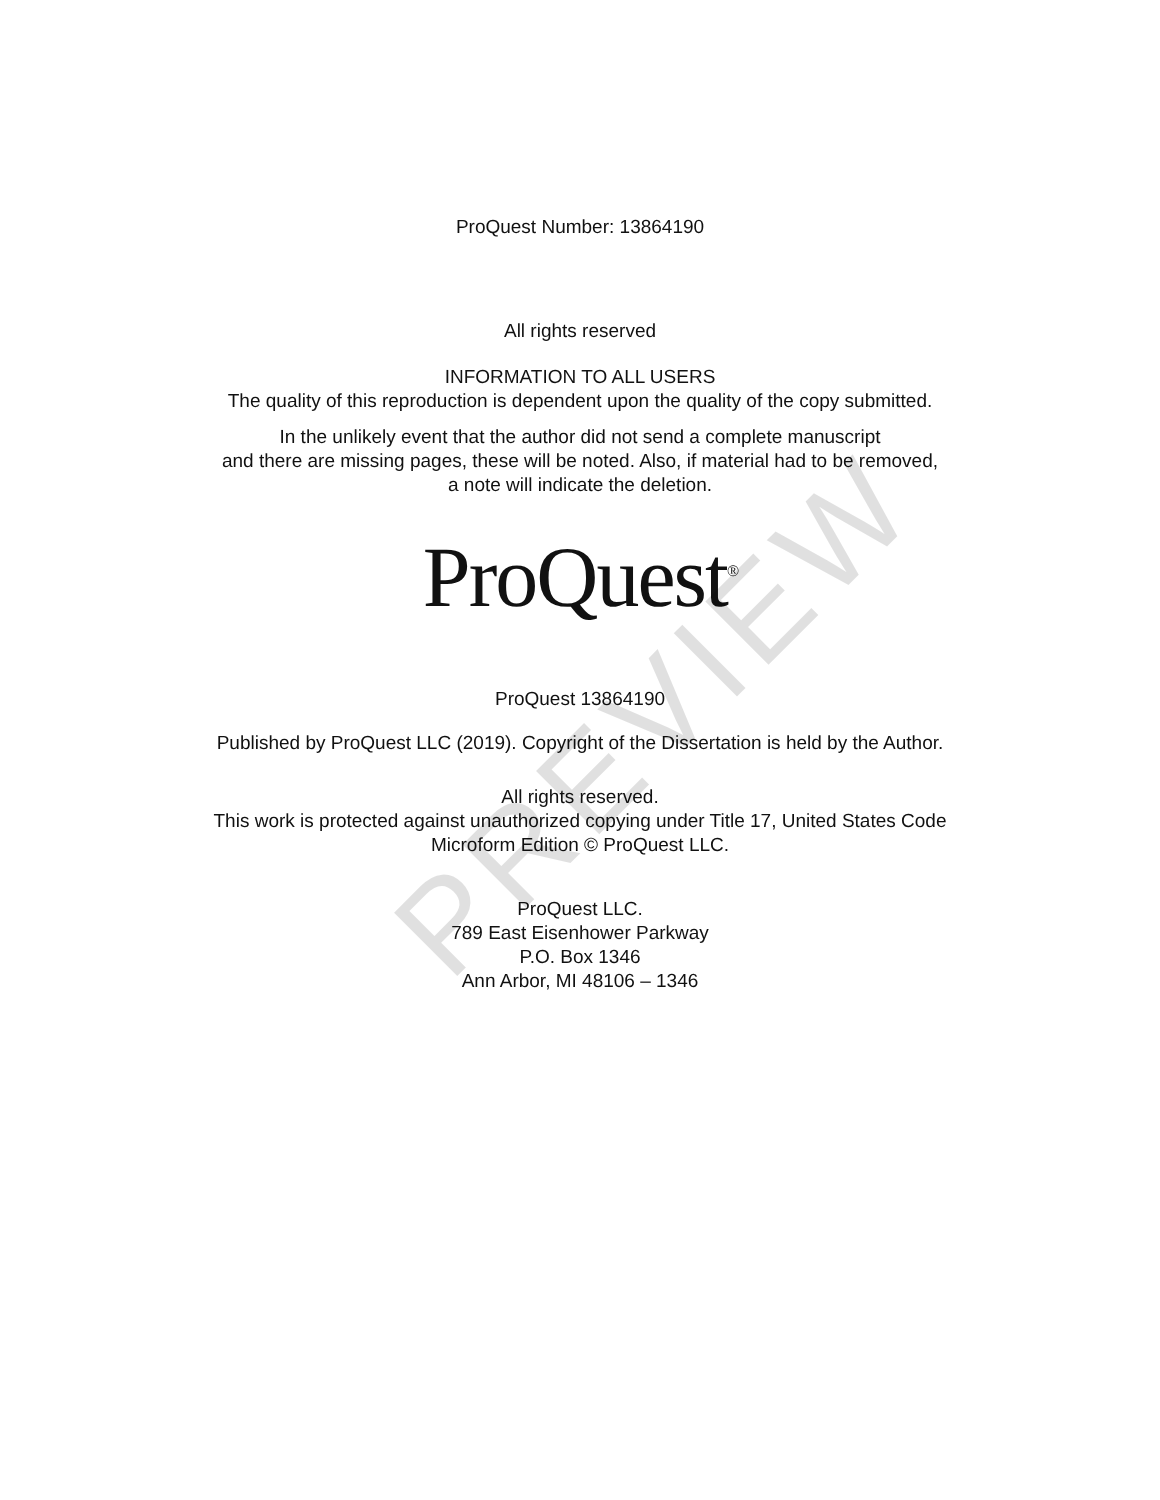PREVIEW
ProQuest Number: 13864190
All rights reserved
INFORMATION TO ALL USERS
The quality of this reproduction is dependent upon the quality of the copy submitted.
In the unlikely event that the author did not send a complete manuscript
and there are missing pages, these will be noted. Also, if material had to be removed,
a note will indicate the deletion.
ProQuest<sup>®</sup>
ProQuest 13864190
Published by ProQuest LLC (2019). Copyright of the Dissertation is held by the Author.
All rights reserved.
This work is protected against unauthorized copying under Title 17, United States Code
Microform Edition © ProQuest LLC.
ProQuest LLC.
789 East Eisenhower Parkway
P.O. Box 1346
Ann Arbor, MI 48106 – 1346